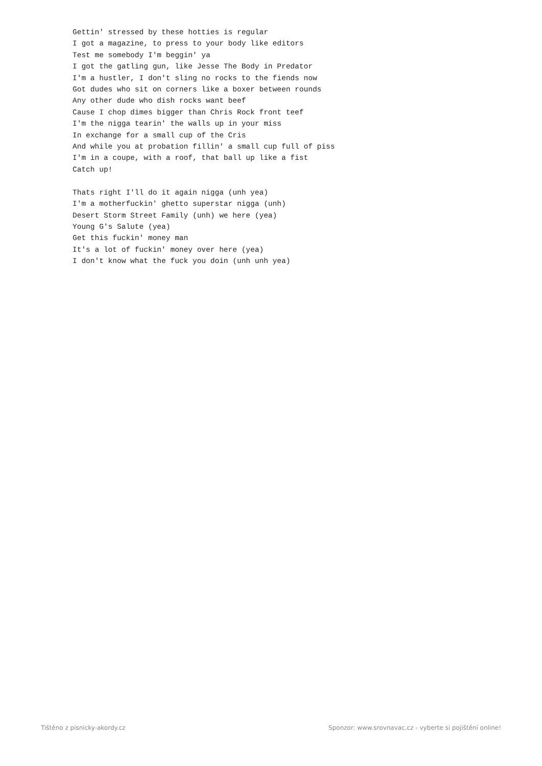Gettin' stressed by these hotties is regular
I got a magazine, to press to your body like editors
Test me somebody I'm beggin' ya
I got the gatling gun, like Jesse The Body in Predator
I'm a hustler, I don't sling no rocks to the fiends now
Got dudes who sit on corners like a boxer between rounds
Any other dude who dish rocks want beef
Cause I chop dimes bigger than Chris Rock front teef
I'm the nigga tearin' the walls up in your miss
In exchange for a small cup of the Cris
And while you at probation fillin' a small cup full of piss
I'm in a coupe, with a roof, that ball up like a fist
Catch up!

Thats right I'll do it again nigga (unh yea)
I'm a motherfuckin' ghetto superstar nigga (unh)
Desert Storm Street Family (unh) we here (yea)
Young G's Salute (yea)
Get this fuckin' money man
It's a lot of fuckin' money over here (yea)
I don't know what the fuck you doin (unh unh yea)
Tištěno z pisnicky-akordy.cz Sponzor: www.srovnavac.cz - vyberte si pojištění online!